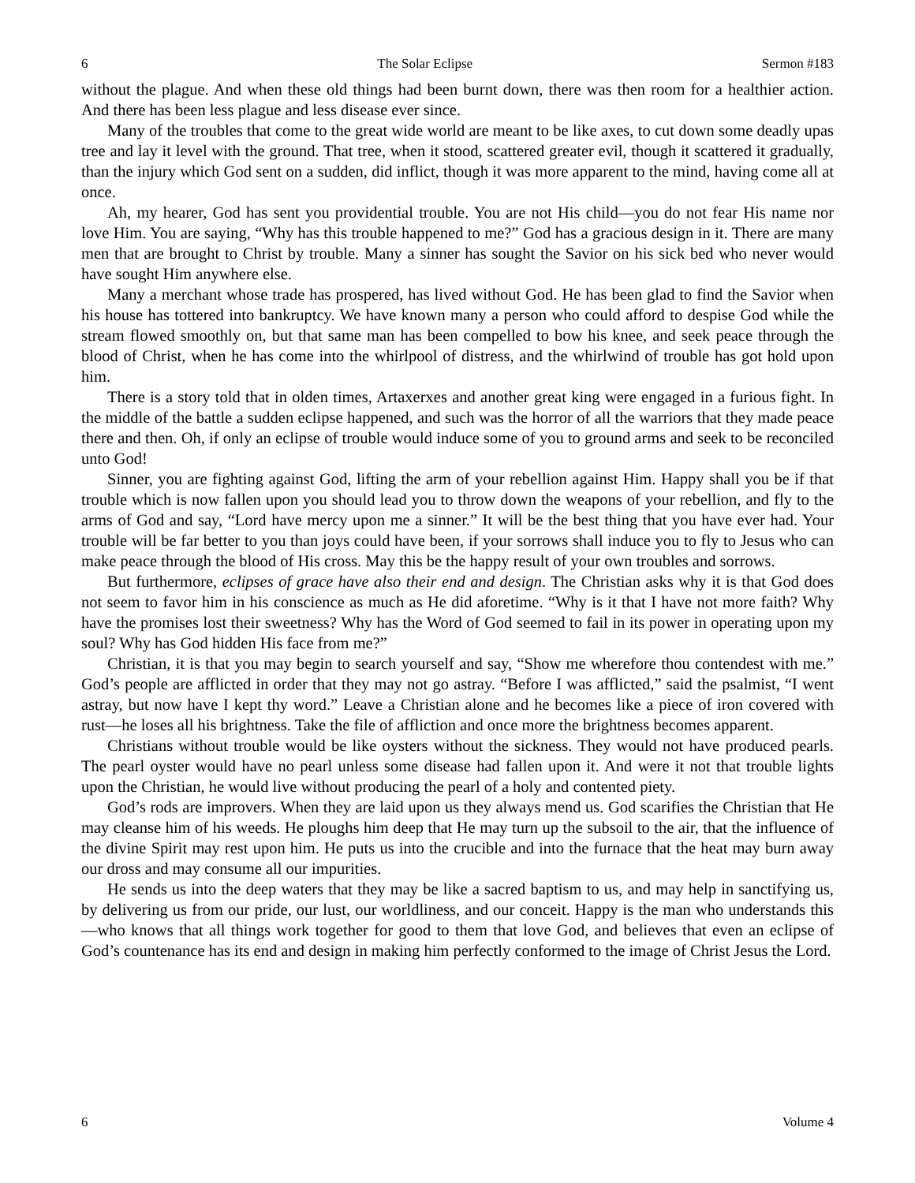6 The Solar Eclipse Sermon #183
without the plague. And when these old things had been burnt down, there was then room for a healthier action. And there has been less plague and less disease ever since.
Many of the troubles that come to the great wide world are meant to be like axes, to cut down some deadly upas tree and lay it level with the ground. That tree, when it stood, scattered greater evil, though it scattered it gradually, than the injury which God sent on a sudden, did inflict, though it was more apparent to the mind, having come all at once.
Ah, my hearer, God has sent you providential trouble. You are not His child—you do not fear His name nor love Him. You are saying, “Why has this trouble happened to me?” God has a gracious design in it. There are many men that are brought to Christ by trouble. Many a sinner has sought the Savior on his sick bed who never would have sought Him anywhere else.
Many a merchant whose trade has prospered, has lived without God. He has been glad to find the Savior when his house has tottered into bankruptcy. We have known many a person who could afford to despise God while the stream flowed smoothly on, but that same man has been compelled to bow his knee, and seek peace through the blood of Christ, when he has come into the whirlpool of distress, and the whirlwind of trouble has got hold upon him.
There is a story told that in olden times, Artaxerxes and another great king were engaged in a furious fight. In the middle of the battle a sudden eclipse happened, and such was the horror of all the warriors that they made peace there and then. Oh, if only an eclipse of trouble would induce some of you to ground arms and seek to be reconciled unto God!
Sinner, you are fighting against God, lifting the arm of your rebellion against Him. Happy shall you be if that trouble which is now fallen upon you should lead you to throw down the weapons of your rebellion, and fly to the arms of God and say, “Lord have mercy upon me a sinner.” It will be the best thing that you have ever had. Your trouble will be far better to you than joys could have been, if your sorrows shall induce you to fly to Jesus who can make peace through the blood of His cross. May this be the happy result of your own troubles and sorrows.
But furthermore, eclipses of grace have also their end and design. The Christian asks why it is that God does not seem to favor him in his conscience as much as He did aforetime. “Why is it that I have not more faith? Why have the promises lost their sweetness? Why has the Word of God seemed to fail in its power in operating upon my soul? Why has God hidden His face from me?”
Christian, it is that you may begin to search yourself and say, “Show me wherefore thou contendest with me.” God’s people are afflicted in order that they may not go astray. “Before I was afflicted,” said the psalmist, “I went astray, but now have I kept thy word.” Leave a Christian alone and he becomes like a piece of iron covered with rust—he loses all his brightness. Take the file of affliction and once more the brightness becomes apparent.
Christians without trouble would be like oysters without the sickness. They would not have produced pearls. The pearl oyster would have no pearl unless some disease had fallen upon it. And were it not that trouble lights upon the Christian, he would live without producing the pearl of a holy and contented piety.
God’s rods are improvers. When they are laid upon us they always mend us. God scarifies the Christian that He may cleanse him of his weeds. He ploughs him deep that He may turn up the subsoil to the air, that the influence of the divine Spirit may rest upon him. He puts us into the crucible and into the furnace that the heat may burn away our dross and may consume all our impurities.
He sends us into the deep waters that they may be like a sacred baptism to us, and may help in sanctifying us, by delivering us from our pride, our lust, our worldliness, and our conceit. Happy is the man who understands this—who knows that all things work together for good to them that love God, and believes that even an eclipse of God’s countenance has its end and design in making him perfectly conformed to the image of Christ Jesus the Lord.
6 Volume 4